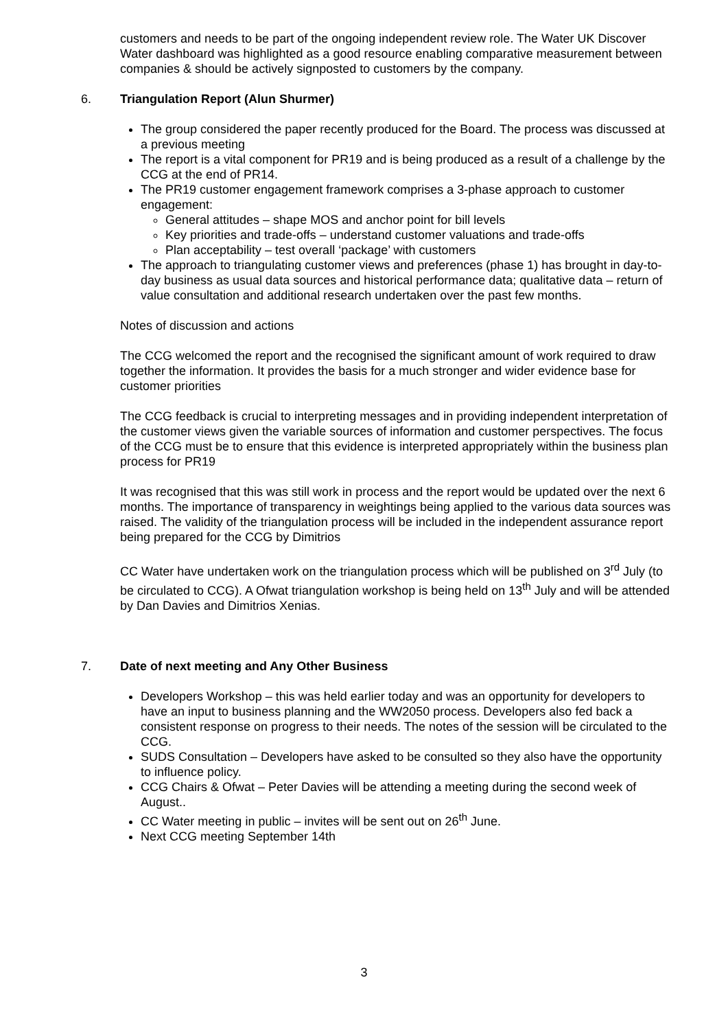customers and needs to be part of the ongoing independent review role. The Water UK Discover Water dashboard was highlighted as a good resource enabling comparative measurement between companies & should be actively signposted to customers by the company.
6. Triangulation Report (Alun Shurmer)
The group considered the paper recently produced for the Board. The process was discussed at a previous meeting
The report is a vital component for PR19 and is being produced as a result of a challenge by the CCG at the end of PR14.
The PR19 customer engagement framework comprises a 3-phase approach to customer engagement:
General attitudes – shape MOS and anchor point for bill levels
Key priorities and trade-offs – understand customer valuations and trade-offs
Plan acceptability – test overall ‘package’ with customers
The approach to triangulating customer views and preferences (phase 1) has brought in day-to-day business as usual data sources and historical performance data; qualitative data – return of value consultation and additional research undertaken over the past few months.
Notes of discussion and actions
The CCG welcomed the report and the recognised the significant amount of work required to draw together the information. It provides the basis for a much stronger and wider evidence base for customer priorities
The CCG feedback is crucial to interpreting messages and in providing independent interpretation of the customer views given the variable sources of information and customer perspectives. The focus of the CCG must be to ensure that this evidence is interpreted appropriately within the business plan process for PR19
It was recognised that this was still work in process and the report would be updated over the next 6 months. The importance of transparency in weightings being applied to the various data sources was raised. The validity of the triangulation process will be included in the independent assurance report being prepared for the CCG by Dimitrios
CC Water have undertaken work on the triangulation process which will be published on 3<sup>rd</sup> July (to be circulated to CCG). A Ofwat triangulation workshop is being held on 13<sup>th</sup> July and will be attended by Dan Davies and Dimitrios Xenias.
7. Date of next meeting and Any Other Business
Developers Workshop – this was held earlier today and was an opportunity for developers to have an input to business planning and the WW2050 process. Developers also fed back a consistent response on progress to their needs. The notes of the session will be circulated to the CCG.
SUDS Consultation – Developers have asked to be consulted so they also have the opportunity to influence policy.
CCG Chairs & Ofwat – Peter Davies will be attending a meeting during the second week of August..
CC Water meeting in public – invites will be sent out on 26<sup>th</sup> June.
Next CCG meeting September 14th
3